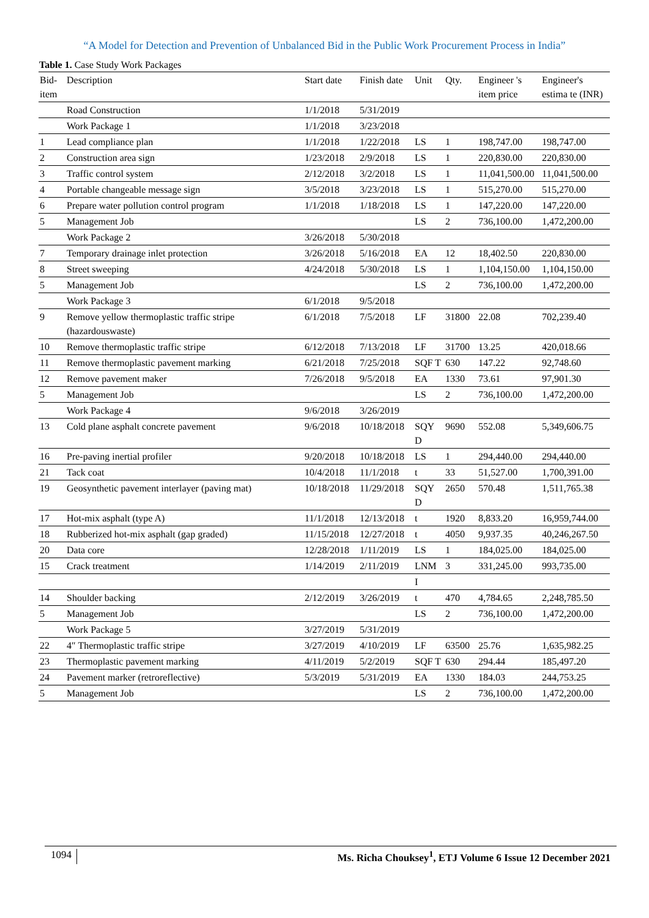“A Model for Detection and Prevention of Unbalanced Bid in the Public Work Procurement Process in India”
Table 1. Case Study Work Packages
| Bid-item | Description | Start date | Finish date | Unit | Qty. | Engineer 's item price | Engineer's estima te (INR) |
| --- | --- | --- | --- | --- | --- | --- | --- |
| | Road Construction | 1/1/2018 | 5/31/2019 | | | | |
| | Work Package 1 | 1/1/2018 | 3/23/2018 | | | | |
| 1 | Lead compliance plan | 1/1/2018 | 1/22/2018 | LS | 1 | 198,747.00 | 198,747.00 |
| 2 | Construction area sign | 1/23/2018 | 2/9/2018 | LS | 1 | 220,830.00 | 220,830.00 |
| 3 | Traffic control system | 2/12/2018 | 3/2/2018 | LS | 1 | 11,041,500.00 | 11,041,500.00 |
| 4 | Portable changeable message sign | 3/5/2018 | 3/23/2018 | LS | 1 | 515,270.00 | 515,270.00 |
| 6 | Prepare water pollution control program | 1/1/2018 | 1/18/2018 | LS | 1 | 147,220.00 | 147,220.00 |
| 5 | Management Job | | | LS | 2 | 736,100.00 | 1,472,200.00 |
| | Work Package 2 | 3/26/2018 | 5/30/2018 | | | | |
| 7 | Temporary drainage inlet protection | 3/26/2018 | 5/16/2018 | EA | 12 | 18,402.50 | 220,830.00 |
| 8 | Street sweeping | 4/24/2018 | 5/30/2018 | LS | 1 | 1,104,150.00 | 1,104,150.00 |
| 5 | Management Job | | | LS | 2 | 736,100.00 | 1,472,200.00 |
| | Work Package 3 | 6/1/2018 | 9/5/2018 | | | | |
| 9 | Remove yellow thermoplastic traffic stripe (hazardouswaste) | 6/1/2018 | 7/5/2018 | LF | 31800 | 22.08 | 702,239.40 |
| 10 | Remove thermoplastic traffic stripe | 6/12/2018 | 7/13/2018 | LF | 31700 | 13.25 | 420,018.66 |
| 11 | Remove thermoplastic pavement marking | 6/21/2018 | 7/25/2018 | SQF T | 630 | 147.22 | 92,748.60 |
| 12 | Remove pavement maker | 7/26/2018 | 9/5/2018 | EA | 1330 | 73.61 | 97,901.30 |
| 5 | Management Job | | | LS | 2 | 736,100.00 | 1,472,200.00 |
| | Work Package 4 | 9/6/2018 | 3/26/2019 | | | | |
| 13 | Cold plane asphalt concrete pavement | 9/6/2018 | 10/18/2018 | SQY D | 9690 | 552.08 | 5,349,606.75 |
| 16 | Pre-paving inertial profiler | 9/20/2018 | 10/18/2018 | LS | 1 | 294,440.00 | 294,440.00 |
| 21 | Tack coat | 10/4/2018 | 11/1/2018 | t | 33 | 51,527.00 | 1,700,391.00 |
| 19 | Geosynthetic pavement interlayer (paving mat) | 10/18/2018 | 11/29/2018 | SQY D | 2650 | 570.48 | 1,511,765.38 |
| 17 | Hot-mix asphalt (type A) | 11/1/2018 | 12/13/2018 | t | 1920 | 8,833.20 | 16,959,744.00 |
| 18 | Rubberized hot-mix asphalt (gap graded) | 11/15/2018 | 12/27/2018 | t | 4050 | 9,937.35 | 40,246,267.50 |
| 20 | Data core | 12/28/2018 | 1/11/2019 | LS | 1 | 184,025.00 | 184,025.00 |
| 15 | Crack treatment | 1/14/2019 | 2/11/2019 | LNM | 3 | 331,245.00 | 993,735.00 |
| | | | | I | | | |
| 14 | Shoulder backing | 2/12/2019 | 3/26/2019 | t | 470 | 4,784.65 | 2,248,785.50 |
| 5 | Management Job | | | LS | 2 | 736,100.00 | 1,472,200.00 |
| | Work Package 5 | 3/27/2019 | 5/31/2019 | | | | |
| 22 | 4″ Thermoplastic traffic stripe | 3/27/2019 | 4/10/2019 | LF | 63500 | 25.76 | 1,635,982.25 |
| 23 | Thermoplastic pavement marking | 4/11/2019 | 5/2/2019 | SQF T | 630 | 294.44 | 185,497.20 |
| 24 | Pavement marker (retroreflective) | 5/3/2019 | 5/31/2019 | EA | 1330 | 184.03 | 244,753.25 |
| 5 | Management Job | | | LS | 2 | 736,100.00 | 1,472,200.00 |
1094 Ms. Richa Chouksey<sup>1</sup>, ETJ Volume 6 Issue 12 December 2021